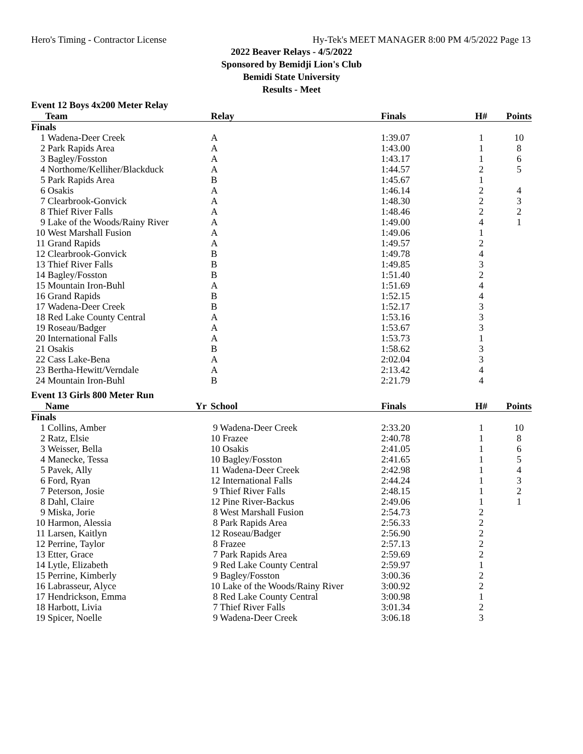Hero's Timing - Contractor License Hy-Tek's MEET MANAGER 8:00 PM 4/5/2022 Page 13
2022 Beaver Relays - 4/5/2022
Sponsored by Bemidji Lion's Club
Bemidi State University
Results - Meet
Event 12 Boys 4x200 Meter Relay
| | Team | Relay | Finals | H# | Points |
| --- | --- | --- | --- | --- | --- |
| Finals | | | | | |
| 1 | Wadena-Deer Creek | A | 1:39.07 | 1 | 10 |
| 2 | Park Rapids Area | A | 1:43.00 | 1 | 8 |
| 3 | Bagley/Fosston | A | 1:43.17 | 1 | 6 |
| 4 | Northome/Kelliher/Blackduck | A | 1:44.57 | 2 | 5 |
| 5 | Park Rapids Area | B | 1:45.67 | 1 | |
| 6 | Osakis | A | 1:46.14 | 2 | 4 |
| 7 | Clearbrook-Gonvick | A | 1:48.30 | 2 | 3 |
| 8 | Thief River Falls | A | 1:48.46 | 2 | 2 |
| 9 | Lake of the Woods/Rainy River | A | 1:49.00 | 4 | 1 |
| 10 | West Marshall Fusion | A | 1:49.06 | 1 | |
| 11 | Grand Rapids | A | 1:49.57 | 2 | |
| 12 | Clearbrook-Gonvick | B | 1:49.78 | 4 | |
| 13 | Thief River Falls | B | 1:49.85 | 3 | |
| 14 | Bagley/Fosston | B | 1:51.40 | 2 | |
| 15 | Mountain Iron-Buhl | A | 1:51.69 | 4 | |
| 16 | Grand Rapids | B | 1:52.15 | 4 | |
| 17 | Wadena-Deer Creek | B | 1:52.17 | 3 | |
| 18 | Red Lake County Central | A | 1:53.16 | 3 | |
| 19 | Roseau/Badger | A | 1:53.67 | 3 | |
| 20 | International Falls | A | 1:53.73 | 1 | |
| 21 | Osakis | B | 1:58.62 | 3 | |
| 22 | Cass Lake-Bena | A | 2:02.04 | 3 | |
| 23 | Bertha-Hewitt/Verndale | A | 2:13.42 | 4 | |
| 24 | Mountain Iron-Buhl | B | 2:21.79 | 4 | |
Event 13 Girls 800 Meter Run
| | Name | Yr | School | Finals | H# | Points |
| --- | --- | --- | --- | --- | --- | --- |
| Finals | | | | | | |
| 1 | Collins, Amber | | 9 Wadena-Deer Creek | 2:33.20 | 1 | 10 |
| 2 | Ratz, Elsie | | 10 Frazee | 2:40.78 | 1 | 8 |
| 3 | Weisser, Bella | | 10 Osakis | 2:41.05 | 1 | 6 |
| 4 | Manecke, Tessa | | 10 Bagley/Fosston | 2:41.65 | 1 | 5 |
| 5 | Pavek, Ally | | 11 Wadena-Deer Creek | 2:42.98 | 1 | 4 |
| 6 | Ford, Ryan | | 12 International Falls | 2:44.24 | 1 | 3 |
| 7 | Peterson, Josie | | 9 Thief River Falls | 2:48.15 | 1 | 2 |
| 8 | Dahl, Claire | | 12 Pine River-Backus | 2:49.06 | 1 | 1 |
| 9 | Miska, Jorie | | 8 West Marshall Fusion | 2:54.73 | 2 | |
| 10 | Harmon, Alessia | | 8 Park Rapids Area | 2:56.33 | 2 | |
| 11 | Larsen, Kaitlyn | | 12 Roseau/Badger | 2:56.90 | 2 | |
| 12 | Perrine, Taylor | | 8 Frazee | 2:57.13 | 2 | |
| 13 | Etter, Grace | | 7 Park Rapids Area | 2:59.69 | 2 | |
| 14 | Lytle, Elizabeth | | 9 Red Lake County Central | 2:59.97 | 1 | |
| 15 | Perrine, Kimberly | | 9 Bagley/Fosston | 3:00.36 | 2 | |
| 16 | Labrasseur, Alyce | | 10 Lake of the Woods/Rainy River | 3:00.92 | 2 | |
| 17 | Hendrickson, Emma | | 8 Red Lake County Central | 3:00.98 | 1 | |
| 18 | Harbott, Livia | | 7 Thief River Falls | 3:01.34 | 2 | |
| 19 | Spicer, Noelle | | 9 Wadena-Deer Creek | 3:06.18 | 3 | |